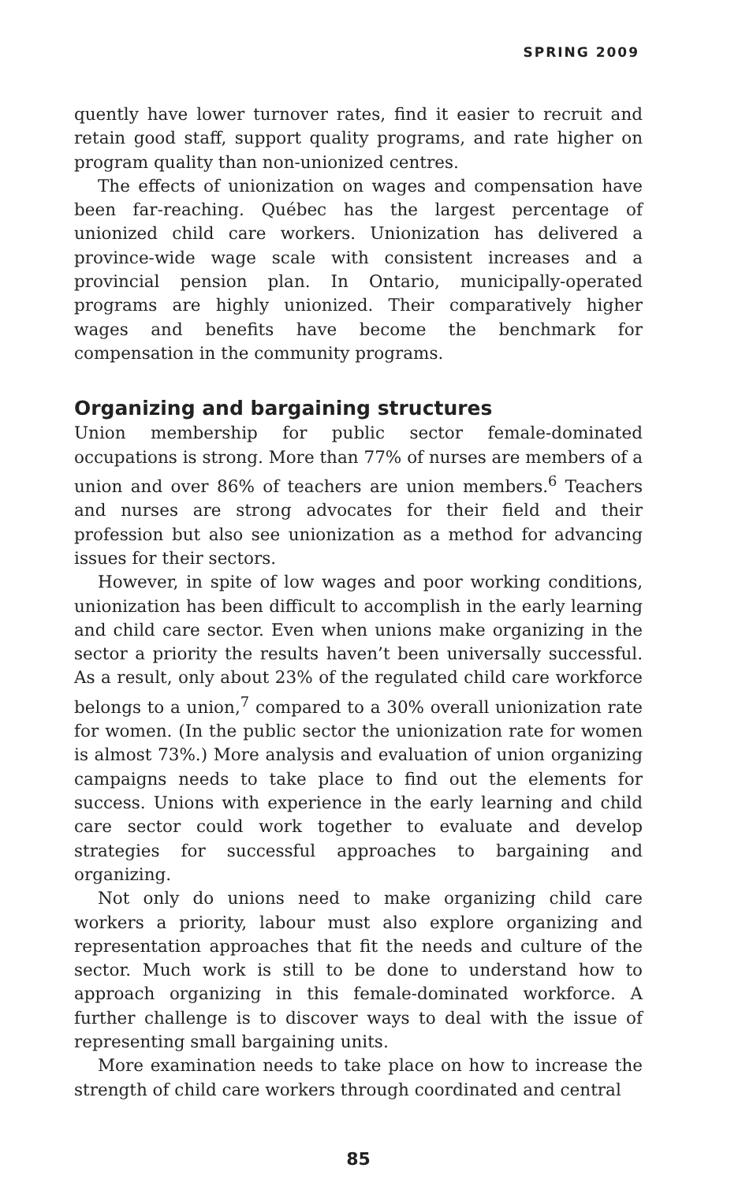SPRING 2009
quently have lower turnover rates, find it easier to recruit and retain good staff, support quality programs, and rate higher on program quality than non-unionized centres.
The effects of unionization on wages and compensation have been far-reaching. Québec has the largest percentage of unionized child care workers. Unionization has delivered a province-wide wage scale with consistent increases and a provincial pension plan. In Ontario, municipally-operated programs are highly unionized. Their comparatively higher wages and benefits have become the benchmark for compensation in the community programs.
Organizing and bargaining structures
Union membership for public sector female-dominated occupations is strong. More than 77% of nurses are members of a union and over 86% of teachers are union members.<sup>6</sup> Teachers and nurses are strong advocates for their field and their profession but also see unionization as a method for advancing issues for their sectors.
However, in spite of low wages and poor working conditions, unionization has been difficult to accomplish in the early learning and child care sector. Even when unions make organizing in the sector a priority the results haven’t been universally successful. As a result, only about 23% of the regulated child care workforce belongs to a union,<sup>7</sup> compared to a 30% overall unionization rate for women. (In the public sector the unionization rate for women is almost 73%.) More analysis and evaluation of union organizing campaigns needs to take place to find out the elements for success. Unions with experience in the early learning and child care sector could work together to evaluate and develop strategies for successful approaches to bargaining and organizing.
Not only do unions need to make organizing child care workers a priority, labour must also explore organizing and representation approaches that fit the needs and culture of the sector. Much work is still to be done to understand how to approach organizing in this female-dominated workforce. A further challenge is to discover ways to deal with the issue of representing small bargaining units.
More examination needs to take place on how to increase the strength of child care workers through coordinated and central
85